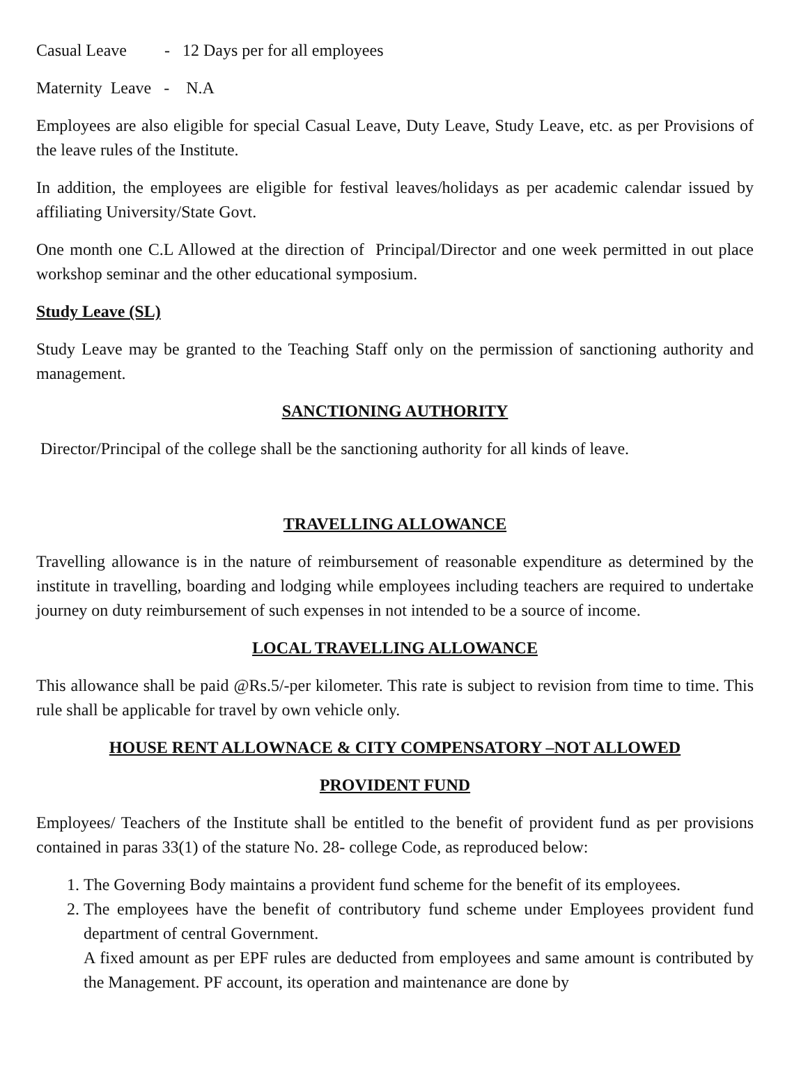Casual Leave - 12 Days per for all employees
Maternity Leave - N.A
Employees are also eligible for special Casual Leave, Duty Leave, Study Leave, etc. as per Provisions of the leave rules of the Institute.
In addition, the employees are eligible for festival leaves/holidays as per academic calendar issued by affiliating University/State Govt.
One month one C.L Allowed at the direction of Principal/Director and one week permitted in out place workshop seminar and the other educational symposium.
Study Leave (SL)
Study Leave may be granted to the Teaching Staff only on the permission of sanctioning authority and management.
SANCTIONING AUTHORITY
Director/Principal of the college shall be the sanctioning authority for all kinds of leave.
TRAVELLING ALLOWANCE
Travelling allowance is in the nature of reimbursement of reasonable expenditure as determined by the institute in travelling, boarding and lodging while employees including teachers are required to undertake journey on duty reimbursement of such expenses in not intended to be a source of income.
LOCAL TRAVELLING ALLOWANCE
This allowance shall be paid @Rs.5/-per kilometer. This rate is subject to revision from time to time. This rule shall be applicable for travel by own vehicle only.
HOUSE RENT ALLOWNACE & CITY COMPENSATORY –NOT ALLOWED
PROVIDENT FUND
Employees/ Teachers of the Institute shall be entitled to the benefit of provident fund as per provisions contained in paras 33(1) of the stature No. 28- college Code, as reproduced below:
1. The Governing Body maintains a provident fund scheme for the benefit of its employees.
2. The employees have the benefit of contributory fund scheme under Employees provident fund department of central Government.
A fixed amount as per EPF rules are deducted from employees and same amount is contributed by the Management. PF account, its operation and maintenance are done by